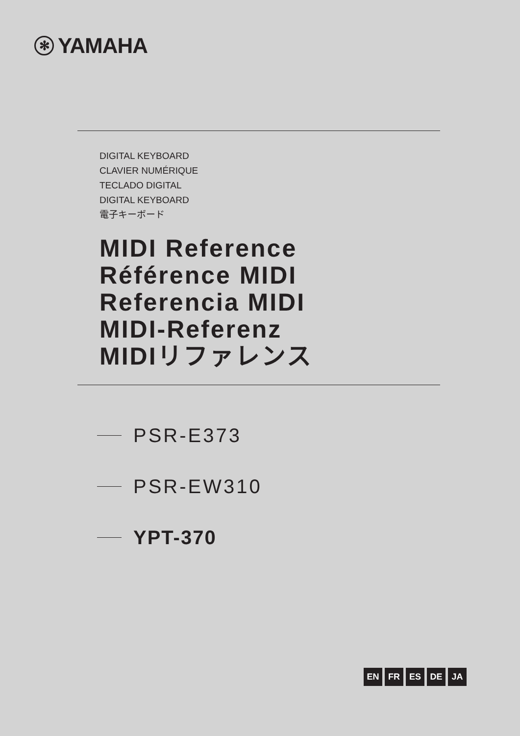✻ YAMAHA
DIGITAL KEYBOARD
CLAVIER NUMÉRIQUE
TECLADO DIGITAL
DIGITAL KEYBOARD
電子キーボード
MIDI Reference
Référence MIDI
Referencia MIDI
MIDI-Referenz
MIDIリファレンス
PSR-E373
PSR-EW310
YPT-370
EN FR ES DE JA